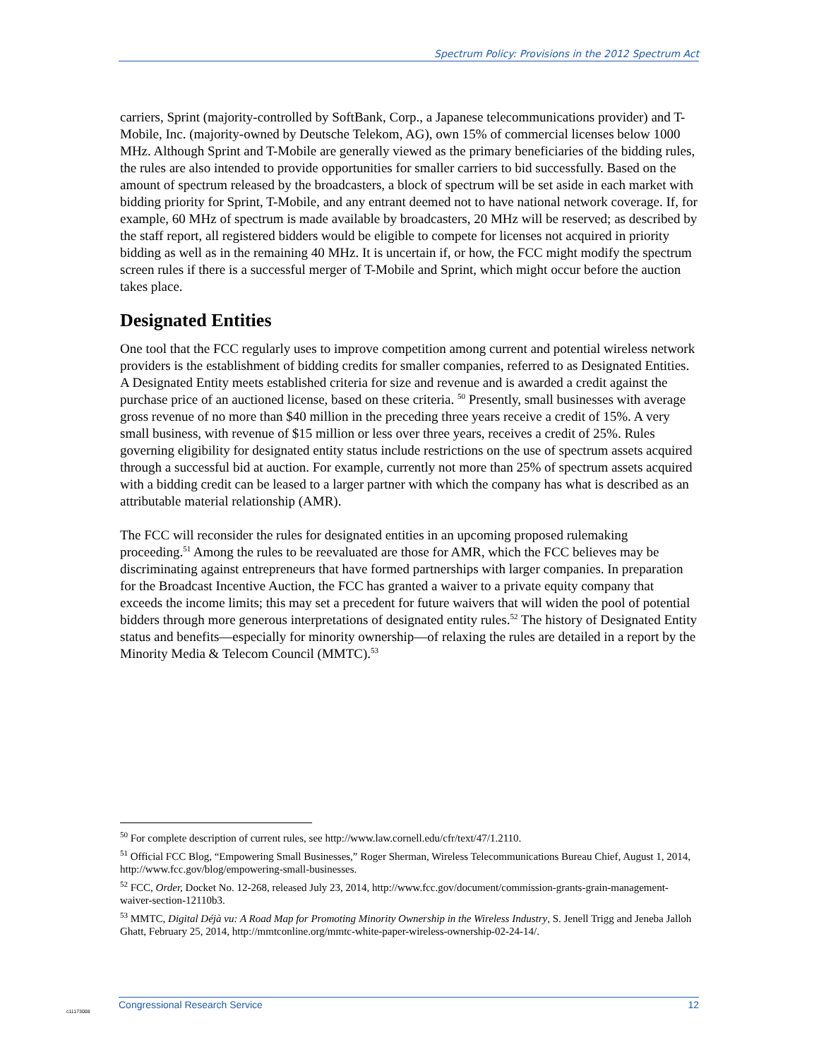Spectrum Policy: Provisions in the 2012 Spectrum Act
carriers, Sprint (majority-controlled by SoftBank, Corp., a Japanese telecommunications provider) and T-Mobile, Inc. (majority-owned by Deutsche Telekom, AG), own 15% of commercial licenses below 1000 MHz. Although Sprint and T-Mobile are generally viewed as the primary beneficiaries of the bidding rules, the rules are also intended to provide opportunities for smaller carriers to bid successfully. Based on the amount of spectrum released by the broadcasters, a block of spectrum will be set aside in each market with bidding priority for Sprint, T-Mobile, and any entrant deemed not to have national network coverage. If, for example, 60 MHz of spectrum is made available by broadcasters, 20 MHz will be reserved; as described by the staff report, all registered bidders would be eligible to compete for licenses not acquired in priority bidding as well as in the remaining 40 MHz. It is uncertain if, or how, the FCC might modify the spectrum screen rules if there is a successful merger of T-Mobile and Sprint, which might occur before the auction takes place.
Designated Entities
One tool that the FCC regularly uses to improve competition among current and potential wireless network providers is the establishment of bidding credits for smaller companies, referred to as Designated Entities. A Designated Entity meets established criteria for size and revenue and is awarded a credit against the purchase price of an auctioned license, based on these criteria. <sup>50</sup> Presently, small businesses with average gross revenue of no more than $40 million in the preceding three years receive a credit of 15%. A very small business, with revenue of $15 million or less over three years, receives a credit of 25%. Rules governing eligibility for designated entity status include restrictions on the use of spectrum assets acquired through a successful bid at auction. For example, currently not more than 25% of spectrum assets acquired with a bidding credit can be leased to a larger partner with which the company has what is described as an attributable material relationship (AMR).
The FCC will reconsider the rules for designated entities in an upcoming proposed rulemaking proceeding.<sup>51</sup> Among the rules to be reevaluated are those for AMR, which the FCC believes may be discriminating against entrepreneurs that have formed partnerships with larger companies. In preparation for the Broadcast Incentive Auction, the FCC has granted a waiver to a private equity company that exceeds the income limits; this may set a precedent for future waivers that will widen the pool of potential bidders through more generous interpretations of designated entity rules.<sup>52</sup> The history of Designated Entity status and benefits—especially for minority ownership—of relaxing the rules are detailed in a report by the Minority Media & Telecom Council (MMTC).<sup>53</sup>
<sup>50</sup> For complete description of current rules, see http://www.law.cornell.edu/cfr/text/47/1.2110.
<sup>51</sup> Official FCC Blog, “Empowering Small Businesses,” Roger Sherman, Wireless Telecommunications Bureau Chief, August 1, 2014, http://www.fcc.gov/blog/empowering-small-businesses.
<sup>52</sup> FCC, Order, Docket No. 12-268, released July 23, 2014, http://www.fcc.gov/document/commission-grants-grain-management-waiver-section-12110b3.
<sup>53</sup> MMTC, Digital Déjà vu: A Road Map for Promoting Minority Ownership in the Wireless Industry, S. Jenell Trigg and Jeneba Jalloh Ghatt, February 25, 2014, http://mmtconline.org/mmtc-white-paper-wireless-ownership-02-24-14/.
c11173008
Congressional Research Service 12